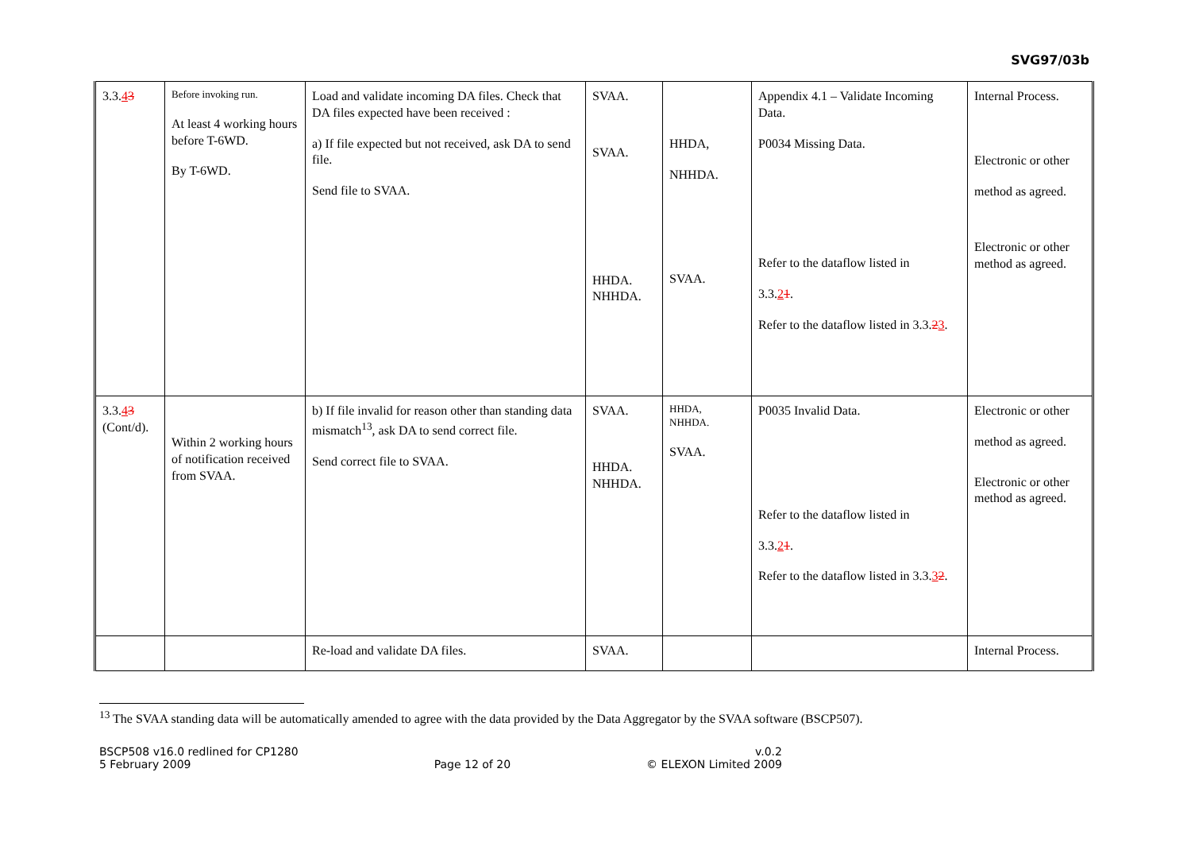SVG97/03b
| 3.3. 4 3 | Before invoking run. At least 4 working hours before T-6WD. By T-6WD. | Load and validate incoming DA files. Check that DA files expected have been received : a) If file expected but not received, ask DA to send file. Send file to SVAA. | SVAA. SVAA. HHDA. NHHDA. | HHDA, NHHDA. SVAA. | Appendix 4.1 – Validate Incoming Data. P0034 Missing Data. Refer to the dataflow listed in 3.3. 2 1 . Refer to the dataflow listed in 3.3. 2 3 . | Internal Process. Electronic or other method as agreed. Electronic or other method as agreed. |
| 3.3. 4 3 (Cont/d). | Within 2 working hours of notification received from SVAA. | b) If file invalid for reason other than standing data mismatch<sup>13</sup>, ask DA to send correct file. Send correct file to SVAA. | SVAA. HHDA. NHHDA. | HHDA, NHHDA. SVAA. | P0035 Invalid Data. Refer to the dataflow listed in 3.3. 2 1 . Refer to the dataflow listed in 3.3. 3 2 . | Electronic or other method as agreed. Electronic or other method as agreed. |
| | | Re-load and validate DA files. | SVAA. | | | Internal Process. |
<sup>13</sup> The SVAA standing data will be automatically amended to agree with the data provided by the Data Aggregator by the SVAA software (BSCP507).
BSCP508 v16.0 redlined for CP1280
5 February 2009
Page 12 of 20 v.0.2
© ELEXON Limited 2009